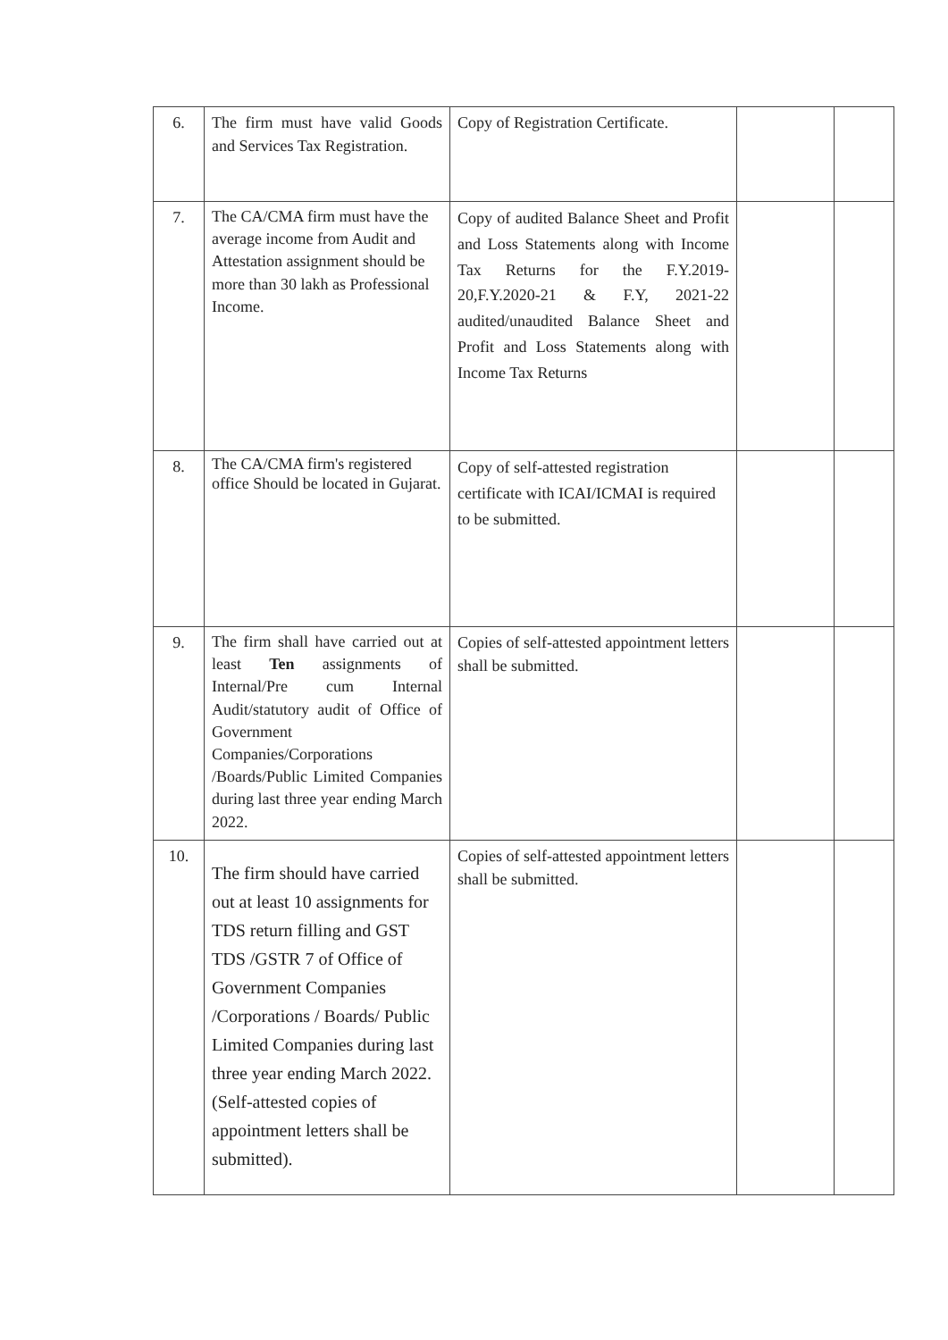| 6. | The firm must have valid Goods and Services Tax Registration. | Copy of Registration Certificate. | | |
| 7. | The CA/CMA firm must have the average income from Audit and Attestation assignment should be more than 30 lakh as Professional Income. | Copy of audited Balance Sheet and Profit and Loss Statements along with Income Tax Returns for the F.Y.2019-20,F.Y.2020-21 & F.Y, 2021-22 audited/unaudited Balance Sheet and Profit and Loss Statements along with Income Tax Returns | | |
| 8. | The CA/CMA firm's registered office Should be located in Gujarat. | Copy of self-attested registration certificate with ICAI/ICMAI is required to be submitted. | | |
| 9. | The firm shall have carried out at least Ten assignments of Internal/Pre cum Internal Audit/statutory audit of Office of Government Companies/Corporations /Boards/Public Limited Companies during last three year ending March 2022. | Copies of self-attested appointment letters shall be submitted. | | |
| 10. | The firm should have carried out at least 10 assignments for TDS return filling and GST TDS /GSTR 7 of Office of Government Companies /Corporations / Boards/ Public Limited Companies during last three year ending March 2022.(Self-attested copies of appointment letters shall be submitted). | Copies of self-attested appointment letters shall be submitted. | | |